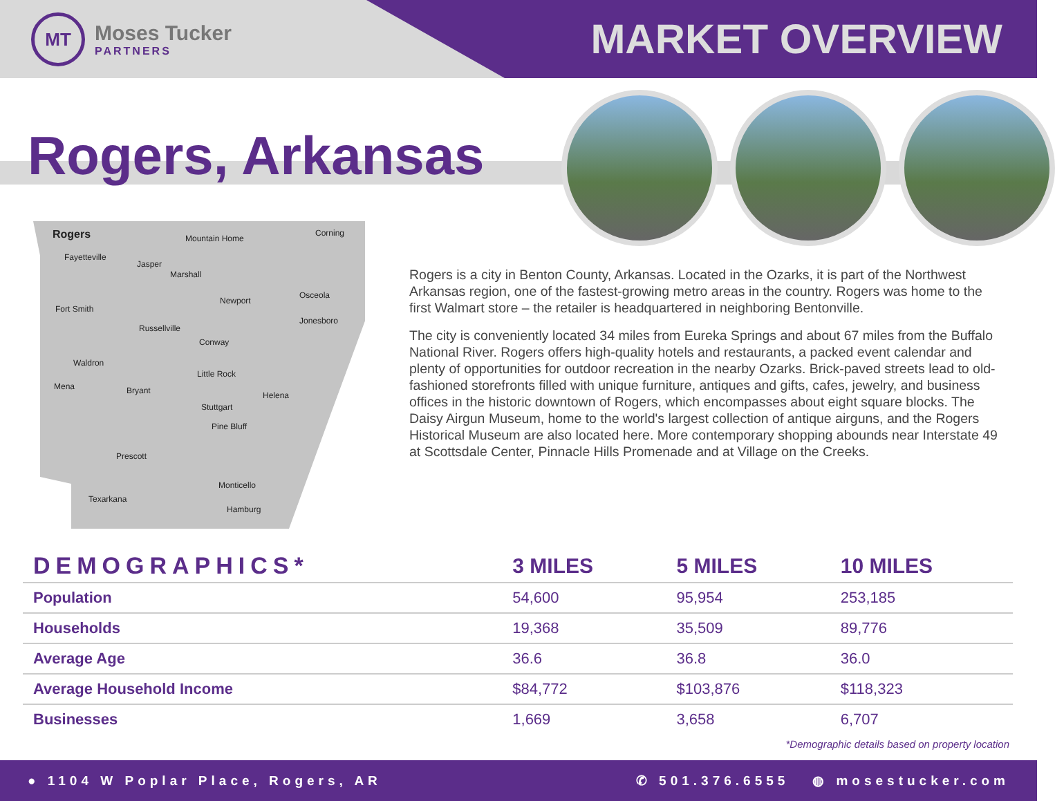MT
Moses Tucker
PARTNERS
MARKET OVERVIEW
Rogers, Arkansas
Rogers Mountain Home
Corning
Fayetteville
Jasper
Marshall
Newport
Osceola
Fort Smith
Jonesboro
Russellville
Conway
Waldron
Little Rock
Mena Bryant Helena
Stuttgart
Pine Bluff
Prescott
Monticello
Texarkana
Hamburg
Rogers is a city in Benton County, Arkansas. Located in the Ozarks, it is part of the Northwest Arkansas region, one of the fastest-growing metro areas in the country. Rogers was home to the first Walmart store – the retailer is headquartered in neighboring Bentonville.
The city is conveniently located 34 miles from Eureka Springs and about 67 miles from the Buffalo National River. Rogers offers high-quality hotels and restaurants, a packed event calendar and plenty of opportunities for outdoor recreation in the nearby Ozarks. Brick-paved streets lead to old-fashioned storefronts filled with unique furniture, antiques and gifts, cafes, jewelry, and business offices in the historic downtown of Rogers, which encompasses about eight square blocks. The Daisy Airgun Museum, home to the world's largest collection of antique airguns, and the Rogers Historical Museum are also located here. More contemporary shopping abounds near Interstate 49 at Scottsdale Center, Pinnacle Hills Promenade and at Village on the Creeks.
| DEMOGRAPHICS* | 3 MILES | 5 MILES | 10 MILES |
| --- | --- | --- | --- |
| Population | 54,600 | 95,954 | 253,185 |
| Households | 19,368 | 35,509 | 89,776 |
| Average Age | 36.6 | 36.8 | 36.0 |
| Average Household Income | $84,772 | $103,876 | $118,323 |
| Businesses | 1,669 | 3,658 | 6,707 |
*Demographic details based on property location
● 1104 W Poplar Place, Rogers, AR ✆ 501.376.6555 ◍ mosestucker.com